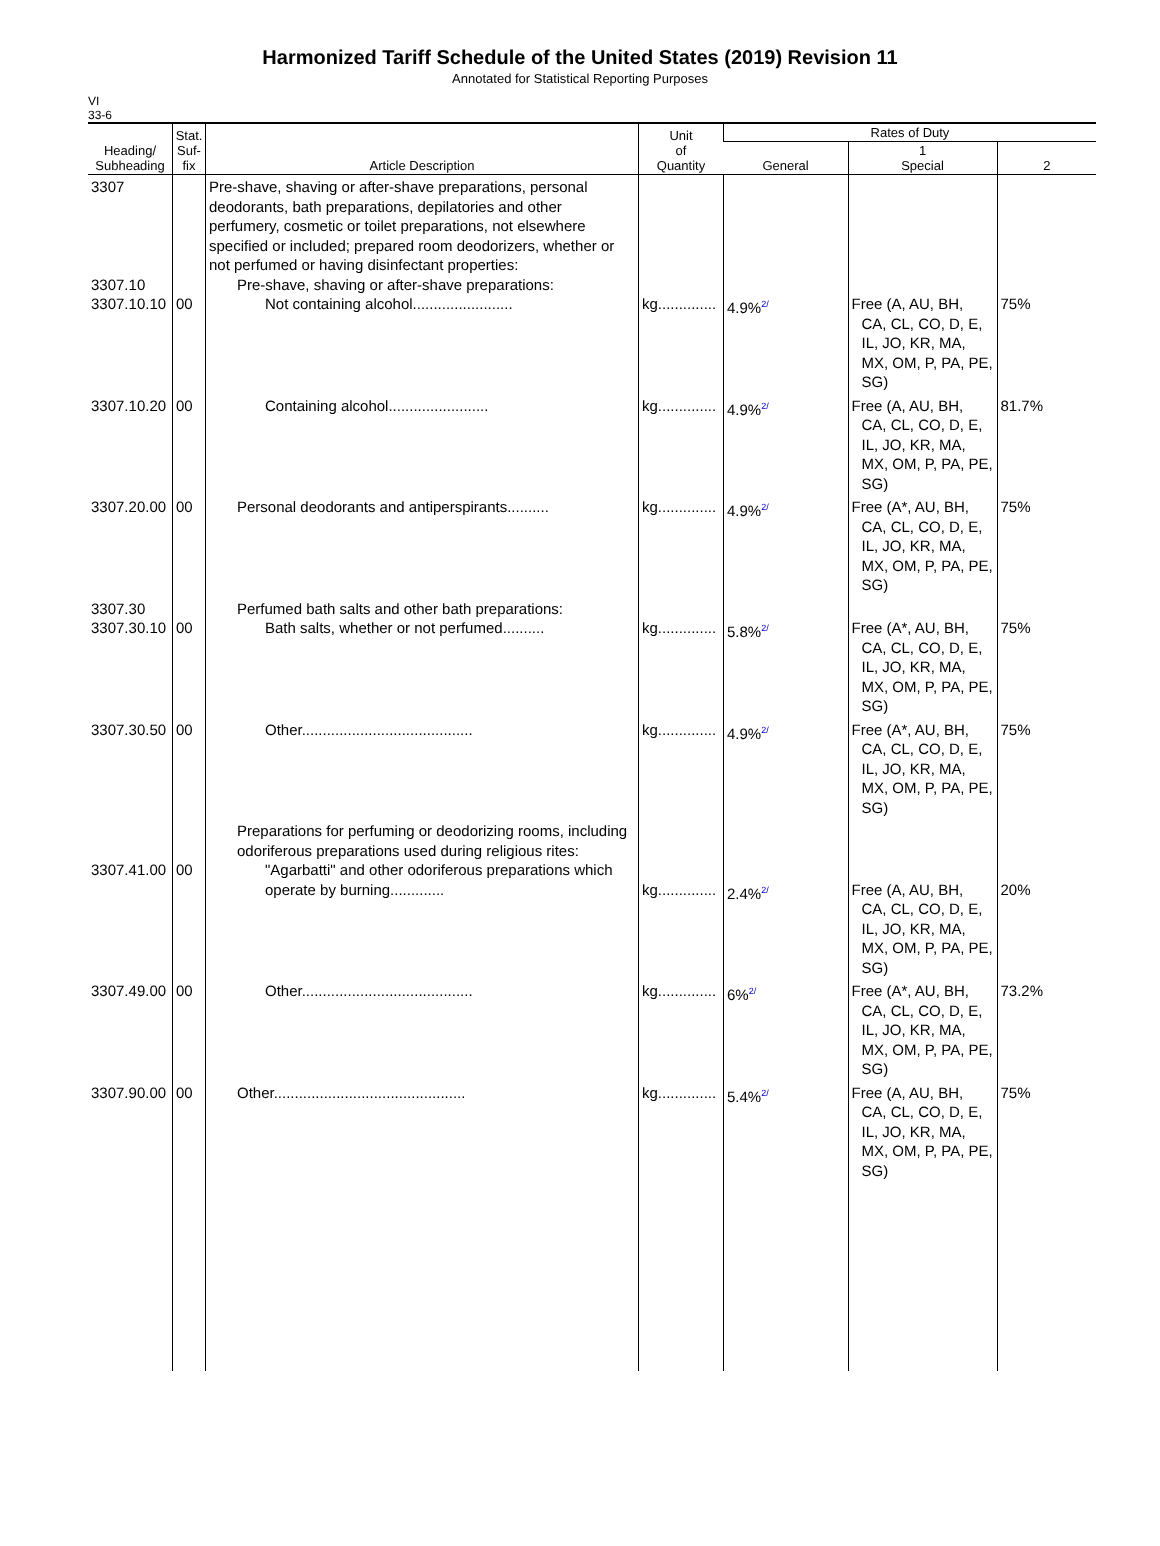Harmonized Tariff Schedule of the United States (2019) Revision 11
Annotated for Statistical Reporting Purposes
VI
33-6
| Heading/ Subheading | Stat. Suf- fix | Article Description | Unit of Quantity | Rates of Duty | | |
| --- | --- | --- | --- | --- | --- | --- |
| | | | | General | 1 Special | 2 |
| 3307 3307.10 3307.10.10 | 00 | Pre-shave, shaving or after-shave preparations, personal deodorants, bath preparations, depilatories and other perfumery, cosmetic or toilet preparations, not elsewhere specified or included; prepared room deodorizers, whether or not perfumed or having disinfectant properties: Pre-shave, shaving or after-shave preparations: Not containing alcohol........................ | kg.............. | 4.9%<sup>2/</sup> | Free (A, AU, BH, CA, CL, CO, D, E, IL, JO, KR, MA, MX, OM, P, PA, PE, SG) | 75% |
| 3307.10.20 | 00 | Containing alcohol........................ | kg.............. | 4.9%<sup>2/</sup> | Free (A, AU, BH, CA, CL, CO, D, E, IL, JO, KR, MA, MX, OM, P, PA, PE, SG) | 81.7% |
| 3307.20.00 | 00 | Personal deodorants and antiperspirants.......... | kg.............. | 4.9%<sup>2/</sup> | Free (A*, AU, BH, CA, CL, CO, D, E, IL, JO, KR, MA, MX, OM, P, PA, PE, SG) | 75% |
| 3307.30 3307.30.10 | 00 | Perfumed bath salts and other bath preparations: Bath salts, whether or not perfumed.......... | kg.............. | 5.8%<sup>2/</sup> | Free (A*, AU, BH, CA, CL, CO, D, E, IL, JO, KR, MA, MX, OM, P, PA, PE, SG) | 75% |
| 3307.30.50 | 00 | Other......................................... | kg.............. | 4.9%<sup>2/</sup> | Free (A*, AU, BH, CA, CL, CO, D, E, IL, JO, KR, MA, MX, OM, P, PA, PE, SG) | 75% |
| 3307.41.00 | 00 | Preparations for perfuming or deodorizing rooms, including odoriferous preparations used during religious rites: "Agarbatti" and other odoriferous preparations which operate by burning............. | kg.............. | 2.4%<sup>2/</sup> | Free (A, AU, BH, CA, CL, CO, D, E, IL, JO, KR, MA, MX, OM, P, PA, PE, SG) | 20% |
| 3307.49.00 | 00 | Other......................................... | kg.............. | 6%<sup>2/</sup> | Free (A*, AU, BH, CA, CL, CO, D, E, IL, JO, KR, MA, MX, OM, P, PA, PE, SG) | 73.2% |
| 3307.90.00 | 00 | Other.............................................. | kg.............. | 5.4%<sup>2/</sup> | Free (A, AU, BH, CA, CL, CO, D, E, IL, JO, KR, MA, MX, OM, P, PA, PE, SG) | 75% |